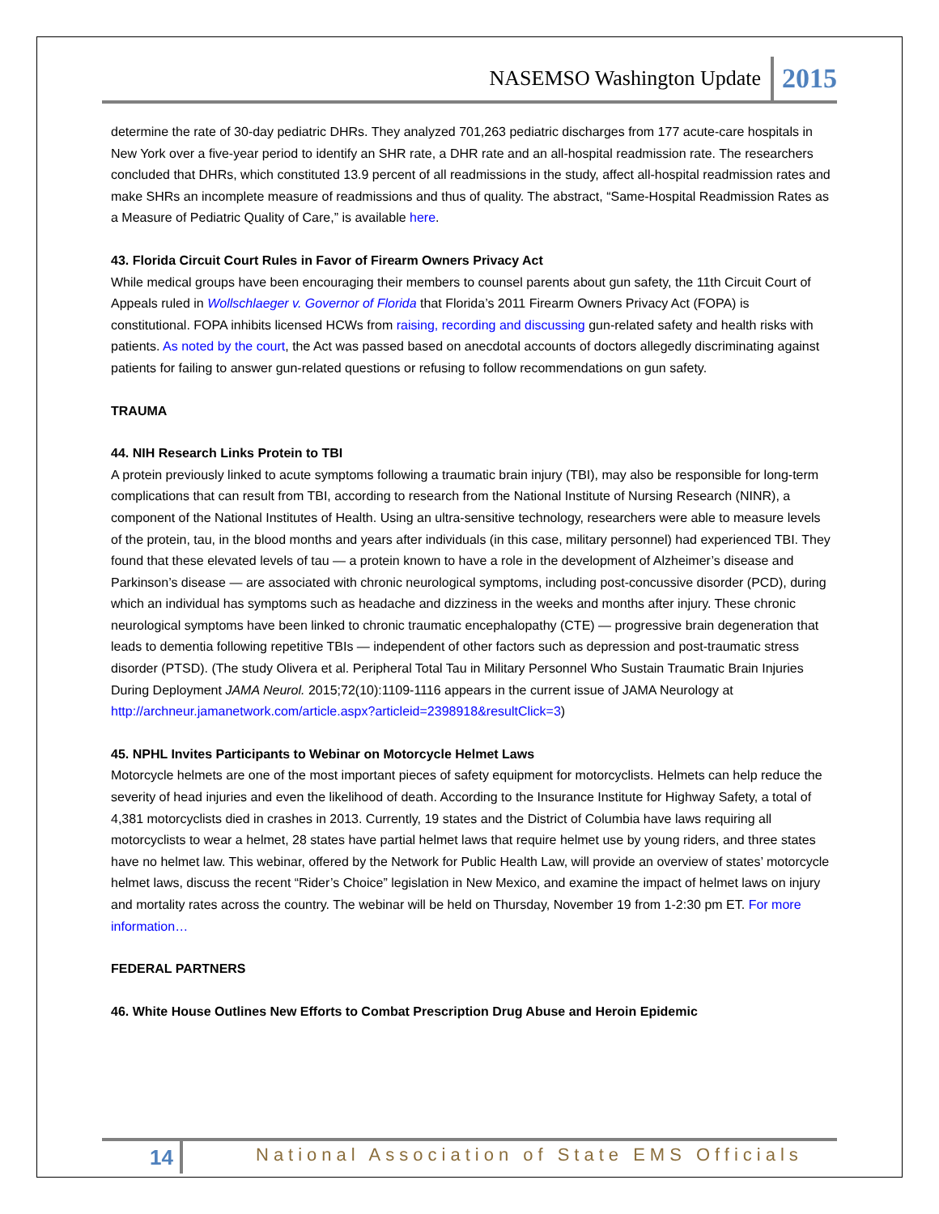NASEMSO Washington Update 2015
determine the rate of 30-day pediatric DHRs. They analyzed 701,263 pediatric discharges from 177 acute-care hospitals in New York over a five-year period to identify an SHR rate, a DHR rate and an all-hospital readmission rate. The researchers concluded that DHRs, which constituted 13.9 percent of all readmissions in the study, affect all-hospital readmission rates and make SHRs an incomplete measure of readmissions and thus of quality. The abstract, “Same-Hospital Readmission Rates as a Measure of Pediatric Quality of Care,” is available here.
43. Florida Circuit Court Rules in Favor of Firearm Owners Privacy Act
While medical groups have been encouraging their members to counsel parents about gun safety, the 11th Circuit Court of Appeals ruled in Wollschlaeger v. Governor of Florida that Florida’s 2011 Firearm Owners Privacy Act (FOPA) is constitutional. FOPA inhibits licensed HCWs from raising, recording and discussing gun-related safety and health risks with patients. As noted by the court, the Act was passed based on anecdotal accounts of doctors allegedly discriminating against patients for failing to answer gun-related questions or refusing to follow recommendations on gun safety.
TRAUMA
44. NIH Research Links Protein to TBI
A protein previously linked to acute symptoms following a traumatic brain injury (TBI), may also be responsible for long-term complications that can result from TBI, according to research from the National Institute of Nursing Research (NINR), a component of the National Institutes of Health. Using an ultra-sensitive technology, researchers were able to measure levels of the protein, tau, in the blood months and years after individuals (in this case, military personnel) had experienced TBI. They found that these elevated levels of tau — a protein known to have a role in the development of Alzheimer’s disease and Parkinson’s disease — are associated with chronic neurological symptoms, including post-concussive disorder (PCD), during which an individual has symptoms such as headache and dizziness in the weeks and months after injury. These chronic neurological symptoms have been linked to chronic traumatic encephalopathy (CTE) — progressive brain degeneration that leads to dementia following repetitive TBIs — independent of other factors such as depression and post-traumatic stress disorder (PTSD). (The study Olivera et al. Peripheral Total Tau in Military Personnel Who Sustain Traumatic Brain Injuries During Deployment JAMA Neurol. 2015;72(10):1109-1116 appears in the current issue of JAMA Neurology at http://archneur.jamanetwork.com/article.aspx?articleid=2398918&resultClick=3)
45. NPHL Invites Participants to Webinar on Motorcycle Helmet Laws
Motorcycle helmets are one of the most important pieces of safety equipment for motorcyclists. Helmets can help reduce the severity of head injuries and even the likelihood of death. According to the Insurance Institute for Highway Safety, a total of 4,381 motorcyclists died in crashes in 2013. Currently, 19 states and the District of Columbia have laws requiring all motorcyclists to wear a helmet, 28 states have partial helmet laws that require helmet use by young riders, and three states have no helmet law. This webinar, offered by the Network for Public Health Law, will provide an overview of states’ motorcycle helmet laws, discuss the recent “Rider’s Choice” legislation in New Mexico, and examine the impact of helmet laws on injury and mortality rates across the country. The webinar will be held on Thursday, November 19 from 1-2:30 pm ET. For more information…
FEDERAL PARTNERS
46. White House Outlines New Efforts to Combat Prescription Drug Abuse and Heroin Epidemic
14 National Association of State EMS Officials